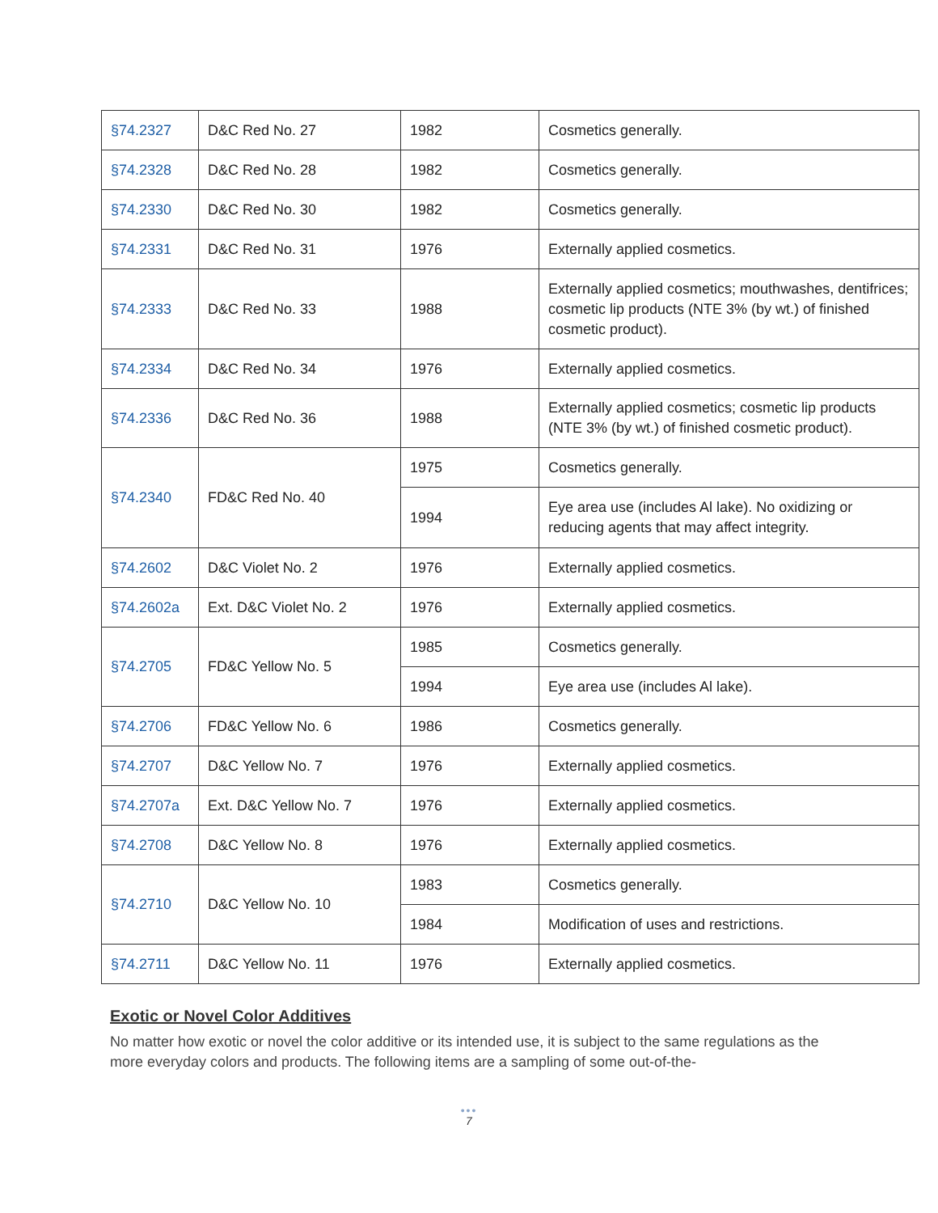| §74.2327 | D&C Red No. 27 | 1982 | Cosmetics generally. |
| §74.2328 | D&C Red No. 28 | 1982 | Cosmetics generally. |
| §74.2330 | D&C Red No. 30 | 1982 | Cosmetics generally. |
| §74.2331 | D&C Red No. 31 | 1976 | Externally applied cosmetics. |
| §74.2333 | D&C Red No. 33 | 1988 | Externally applied cosmetics; mouthwashes, dentifrices; cosmetic lip products (NTE 3% (by wt.) of finished cosmetic product). |
| §74.2334 | D&C Red No. 34 | 1976 | Externally applied cosmetics. |
| §74.2336 | D&C Red No. 36 | 1988 | Externally applied cosmetics; cosmetic lip products (NTE 3% (by wt.) of finished cosmetic product). |
| §74.2340 | FD&C Red No. 40 | 1975 | Cosmetics generally. |
| | | 1994 | Eye area use (includes Al lake). No oxidizing or reducing agents that may affect integrity. |
| §74.2602 | D&C Violet No. 2 | 1976 | Externally applied cosmetics. |
| §74.2602a | Ext. D&C Violet No. 2 | 1976 | Externally applied cosmetics. |
| §74.2705 | FD&C Yellow No. 5 | 1985 | Cosmetics generally. |
| | | 1994 | Eye area use (includes Al lake). |
| §74.2706 | FD&C Yellow No. 6 | 1986 | Cosmetics generally. |
| §74.2707 | D&C Yellow No. 7 | 1976 | Externally applied cosmetics. |
| §74.2707a | Ext. D&C Yellow No. 7 | 1976 | Externally applied cosmetics. |
| §74.2708 | D&C Yellow No. 8 | 1976 | Externally applied cosmetics. |
| §74.2710 | D&C Yellow No. 10 | 1983 | Cosmetics generally. |
| | | 1984 | Modification of uses and restrictions. |
| §74.2711 | D&C Yellow No. 11 | 1976 | Externally applied cosmetics. |
Exotic or Novel Color Additives
No matter how exotic or novel the color additive or its intended use, it is subject to the same regulations as the more everyday colors and products. The following items are a sampling of some out-of-the-
•••
7